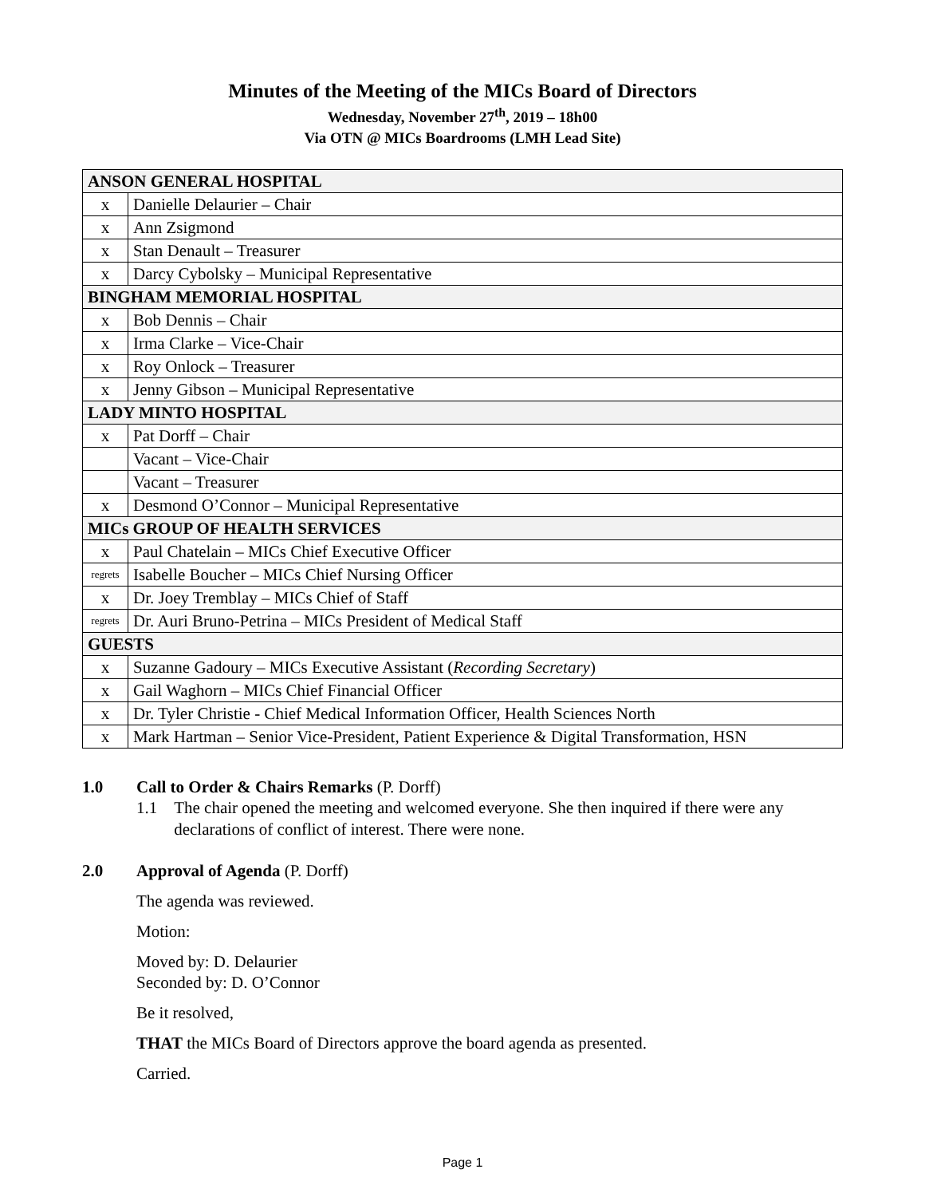Minutes of the Meeting of the MICs Board of Directors
Wednesday, November 27<sup>th</sup>, 2019 – 18h00
Via OTN @ MICs Boardrooms (LMH Lead Site)
| ANSON GENERAL HOSPITAL | |
| x | Danielle Delaurier – Chair |
| x | Ann Zsigmond |
| x | Stan Denault – Treasurer |
| x | Darcy Cybolsky – Municipal Representative |
| BINGHAM MEMORIAL HOSPITAL | |
| x | Bob Dennis – Chair |
| x | Irma Clarke – Vice-Chair |
| x | Roy Onlock – Treasurer |
| x | Jenny Gibson – Municipal Representative |
| LADY MINTO HOSPITAL | |
| x | Pat Dorff – Chair |
| | Vacant – Vice-Chair |
| | Vacant – Treasurer |
| x | Desmond O’Connor – Municipal Representative |
| MICs GROUP OF HEALTH SERVICES | |
| x | Paul Chatelain – MICs Chief Executive Officer |
| regrets | Isabelle Boucher – MICs Chief Nursing Officer |
| x | Dr. Joey Tremblay – MICs Chief of Staff |
| regrets | Dr. Auri Bruno-Petrina – MICs President of Medical Staff |
| GUESTS | |
| x | Suzanne Gadoury – MICs Executive Assistant ( Recording Secretary ) |
| x | Gail Waghorn – MICs Chief Financial Officer |
| x | Dr. Tyler Christie - Chief Medical Information Officer, Health Sciences North |
| x | Mark Hartman – Senior Vice-President, Patient Experience & Digital Transformation, HSN |
1.0 Call to Order & Chairs Remarks (P. Dorff)
1.1 The chair opened the meeting and welcomed everyone. She then inquired if there were any declarations of conflict of interest. There were none.
2.0 Approval of Agenda (P. Dorff)
The agenda was reviewed.
Motion:
Moved by: D. Delaurier
Seconded by: D. O’Connor
Be it resolved,
THAT the MICs Board of Directors approve the board agenda as presented.
Carried.
Page 1